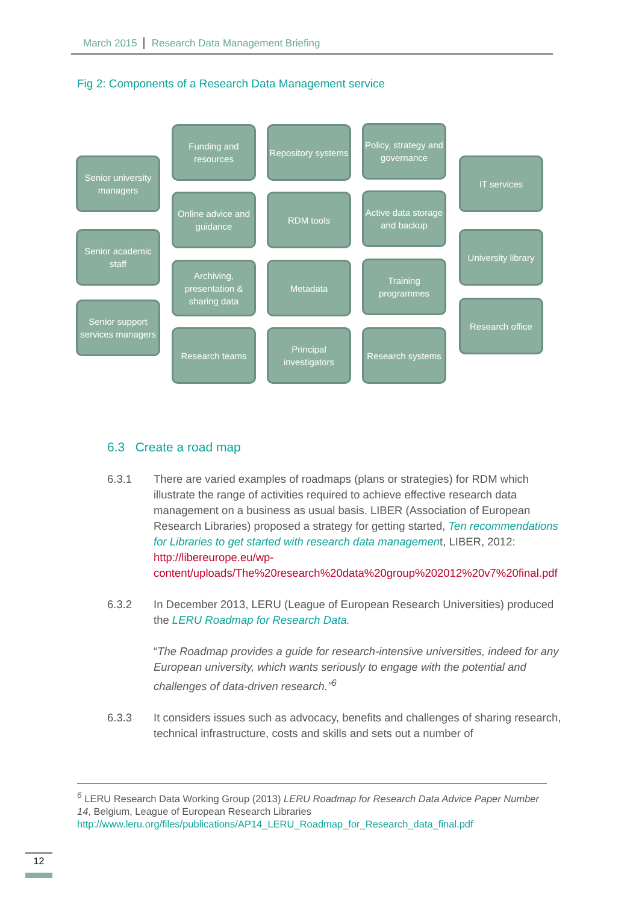March 2015 Research Data Management Briefing
Fig 2: Components of a Research Data Management service
Senior university managers
Senior academic staff
Senior support services managers
Funding and resources
Online advice and guidance
Archiving, presentation & sharing data
Research teams
Repository systems
RDM tools
Metadata
Principal investigators
Policy, strategy and governance
Active data storage and backup
Training programmes
Research systems
IT services
University library
Research office
6.3 Create a road map
6.3.1 There are varied examples of roadmaps (plans or strategies) for RDM which illustrate the range of activities required to achieve effective research data management on a business as usual basis. LIBER (Association of European Research Libraries) proposed a strategy for getting started, Ten recommendations for Libraries to get started with research data management, LIBER, 2012: http://libereurope.eu/wp-content/uploads/The%20research%20data%20group%202012%20v7%20final.pdf
6.3.2 In December 2013, LERU (League of European Research Universities) produced the LERU Roadmap for Research Data.
“The Roadmap provides a guide for research-intensive universities, indeed for any European university, which wants seriously to engage with the potential and challenges of data-driven research.”<sup>6</sup>
6.3.3 It considers issues such as advocacy, benefits and challenges of sharing research, technical infrastructure, costs and skills and sets out a number of
<sup>6</sup> LERU Research Data Working Group (2013) LERU Roadmap for Research Data Advice Paper Number 14, Belgium, League of European Research Libraries http://www.leru.org/files/publications/AP14_LERU_Roadmap_for_Research_data_final.pdf
12